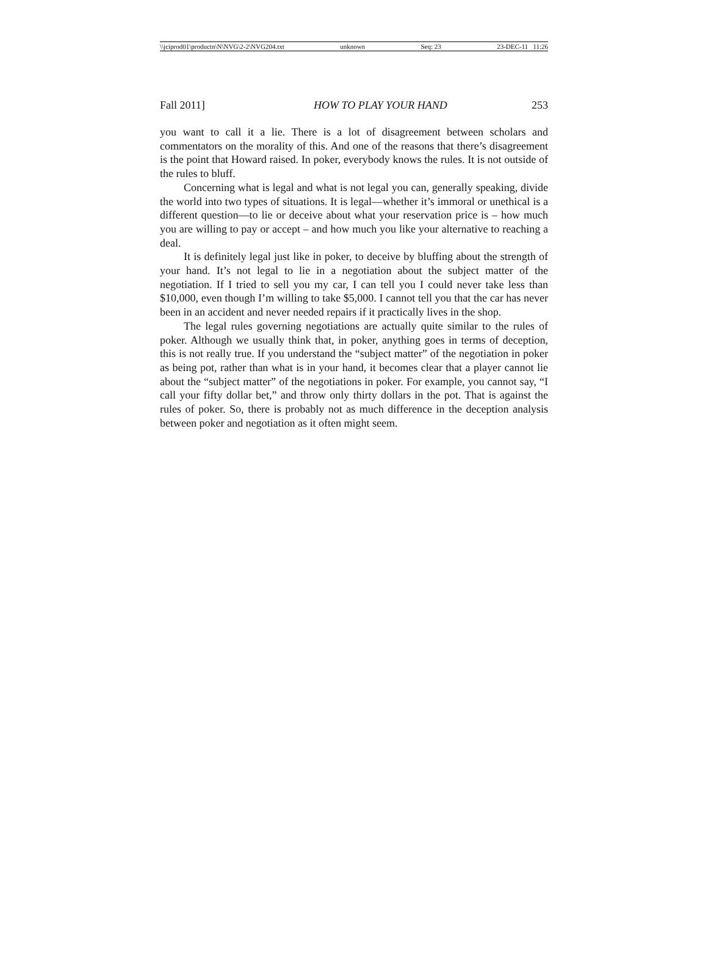\\jciprod01\productn\N\NVG\2-2\NVG204.txt unknown Seq: 23 23-DEC-11 11:26
Fall 2011] HOW TO PLAY YOUR HAND 253
you want to call it a lie. There is a lot of disagreement between scholars and commentators on the morality of this. And one of the reasons that there’s disagreement is the point that Howard raised. In poker, everybody knows the rules. It is not outside of the rules to bluff.
Concerning what is legal and what is not legal you can, generally speaking, divide the world into two types of situations. It is legal—whether it’s immoral or unethical is a different question—to lie or deceive about what your reservation price is – how much you are willing to pay or accept – and how much you like your alternative to reaching a deal.
It is definitely legal just like in poker, to deceive by bluffing about the strength of your hand. It’s not legal to lie in a negotiation about the subject matter of the negotiation. If I tried to sell you my car, I can tell you I could never take less than $10,000, even though I’m willing to take $5,000. I cannot tell you that the car has never been in an accident and never needed repairs if it practically lives in the shop.
The legal rules governing negotiations are actually quite similar to the rules of poker. Although we usually think that, in poker, anything goes in terms of deception, this is not really true. If you understand the “subject matter” of the negotiation in poker as being pot, rather than what is in your hand, it becomes clear that a player cannot lie about the “subject matter” of the negotiations in poker. For example, you cannot say, “I call your fifty dollar bet,” and throw only thirty dollars in the pot. That is against the rules of poker. So, there is probably not as much difference in the deception analysis between poker and negotiation as it often might seem.